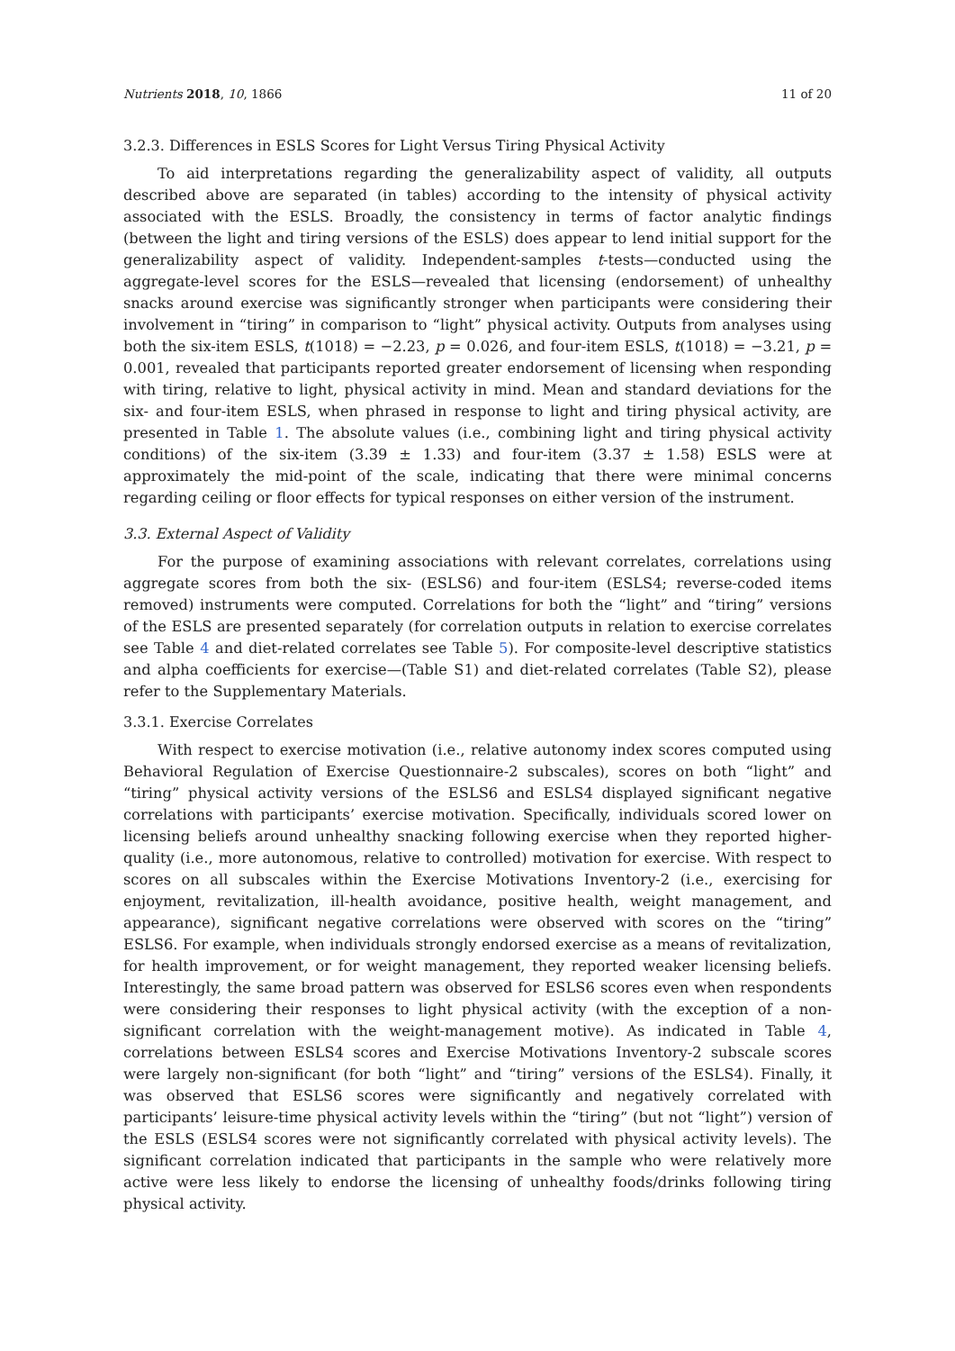Nutrients 2018, 10, 1866 11 of 20
3.2.3. Differences in ESLS Scores for Light Versus Tiring Physical Activity
To aid interpretations regarding the generalizability aspect of validity, all outputs described above are separated (in tables) according to the intensity of physical activity associated with the ESLS. Broadly, the consistency in terms of factor analytic findings (between the light and tiring versions of the ESLS) does appear to lend initial support for the generalizability aspect of validity. Independent-samples t-tests—conducted using the aggregate-level scores for the ESLS—revealed that licensing (endorsement) of unhealthy snacks around exercise was significantly stronger when participants were considering their involvement in “tiring” in comparison to “light” physical activity. Outputs from analyses using both the six-item ESLS, t(1018) = −2.23, p = 0.026, and four-item ESLS, t(1018) = −3.21, p = 0.001, revealed that participants reported greater endorsement of licensing when responding with tiring, relative to light, physical activity in mind. Mean and standard deviations for the six- and four-item ESLS, when phrased in response to light and tiring physical activity, are presented in Table 1. The absolute values (i.e., combining light and tiring physical activity conditions) of the six-item (3.39 ± 1.33) and four-item (3.37 ± 1.58) ESLS were at approximately the mid-point of the scale, indicating that there were minimal concerns regarding ceiling or floor effects for typical responses on either version of the instrument.
3.3. External Aspect of Validity
For the purpose of examining associations with relevant correlates, correlations using aggregate scores from both the six- (ESLS6) and four-item (ESLS4; reverse-coded items removed) instruments were computed. Correlations for both the “light” and “tiring” versions of the ESLS are presented separately (for correlation outputs in relation to exercise correlates see Table 4 and diet-related correlates see Table 5). For composite-level descriptive statistics and alpha coefficients for exercise—(Table S1) and diet-related correlates (Table S2), please refer to the Supplementary Materials.
3.3.1. Exercise Correlates
With respect to exercise motivation (i.e., relative autonomy index scores computed using Behavioral Regulation of Exercise Questionnaire-2 subscales), scores on both “light” and “tiring” physical activity versions of the ESLS6 and ESLS4 displayed significant negative correlations with participants’ exercise motivation. Specifically, individuals scored lower on licensing beliefs around unhealthy snacking following exercise when they reported higher-quality (i.e., more autonomous, relative to controlled) motivation for exercise. With respect to scores on all subscales within the Exercise Motivations Inventory-2 (i.e., exercising for enjoyment, revitalization, ill-health avoidance, positive health, weight management, and appearance), significant negative correlations were observed with scores on the “tiring” ESLS6. For example, when individuals strongly endorsed exercise as a means of revitalization, for health improvement, or for weight management, they reported weaker licensing beliefs. Interestingly, the same broad pattern was observed for ESLS6 scores even when respondents were considering their responses to light physical activity (with the exception of a non-significant correlation with the weight-management motive). As indicated in Table 4, correlations between ESLS4 scores and Exercise Motivations Inventory-2 subscale scores were largely non-significant (for both “light” and “tiring” versions of the ESLS4). Finally, it was observed that ESLS6 scores were significantly and negatively correlated with participants’ leisure-time physical activity levels within the “tiring” (but not “light”) version of the ESLS (ESLS4 scores were not significantly correlated with physical activity levels). The significant correlation indicated that participants in the sample who were relatively more active were less likely to endorse the licensing of unhealthy foods/drinks following tiring physical activity.